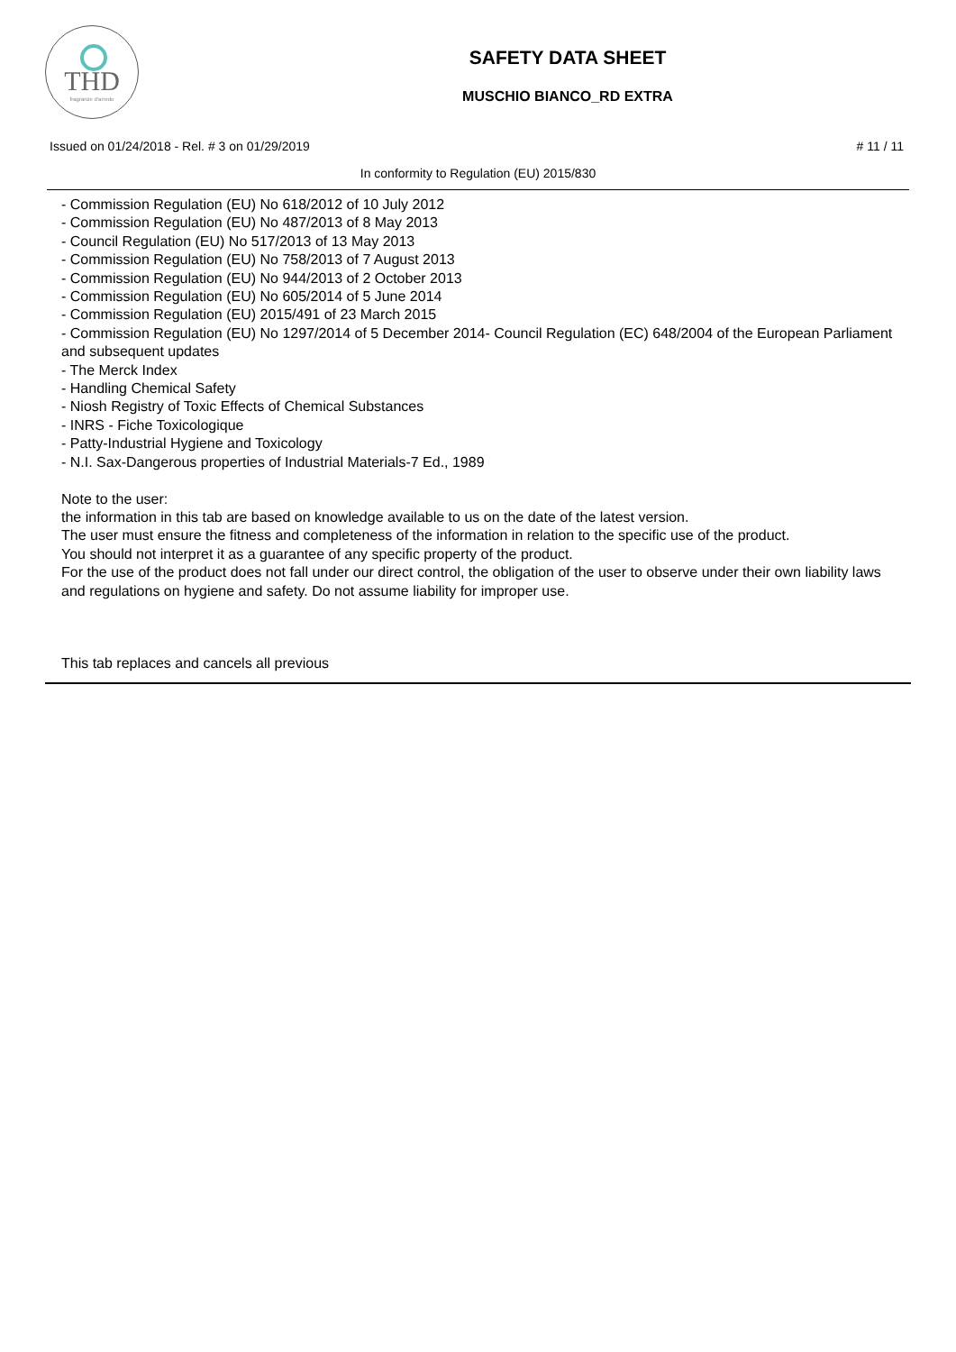THD
fragranze d'arredo
SAFETY DATA SHEET
MUSCHIO BIANCO_RD EXTRA
Issued on 01/24/2018 - Rel. # 3 on 01/29/2019 # 11 / 11
In conformity to Regulation (EU) 2015/830
- Commission Regulation (EU) No 618/2012 of 10 July 2012
- Commission Regulation (EU) No 487/2013 of 8 May 2013
- Council Regulation (EU) No 517/2013 of 13 May 2013
- Commission Regulation (EU) No 758/2013 of 7 August 2013
- Commission Regulation (EU) No 944/2013 of 2 October 2013
- Commission Regulation (EU) No 605/2014 of 5 June 2014
- Commission Regulation (EU) 2015/491 of 23 March 2015
- Commission Regulation (EU) No 1297/2014 of 5 December 2014- Council Regulation (EC) 648/2004 of the European Parliament and subsequent updates
- The Merck Index
- Handling Chemical Safety
- Niosh Registry of Toxic Effects of Chemical Substances
- INRS - Fiche Toxicologique
- Patty-Industrial Hygiene and Toxicology
- N.I. Sax-Dangerous properties of Industrial Materials-7 Ed., 1989
Note to the user:
the information in this tab are based on knowledge available to us on the date of the latest version.
The user must ensure the fitness and completeness of the information in relation to the specific use of the product.
You should not interpret it as a guarantee of any specific property of the product.
For the use of the product does not fall under our direct control, the obligation of the user to observe under their own liability laws and regulations on hygiene and safety. Do not assume liability for improper use.
This tab replaces and cancels all previous